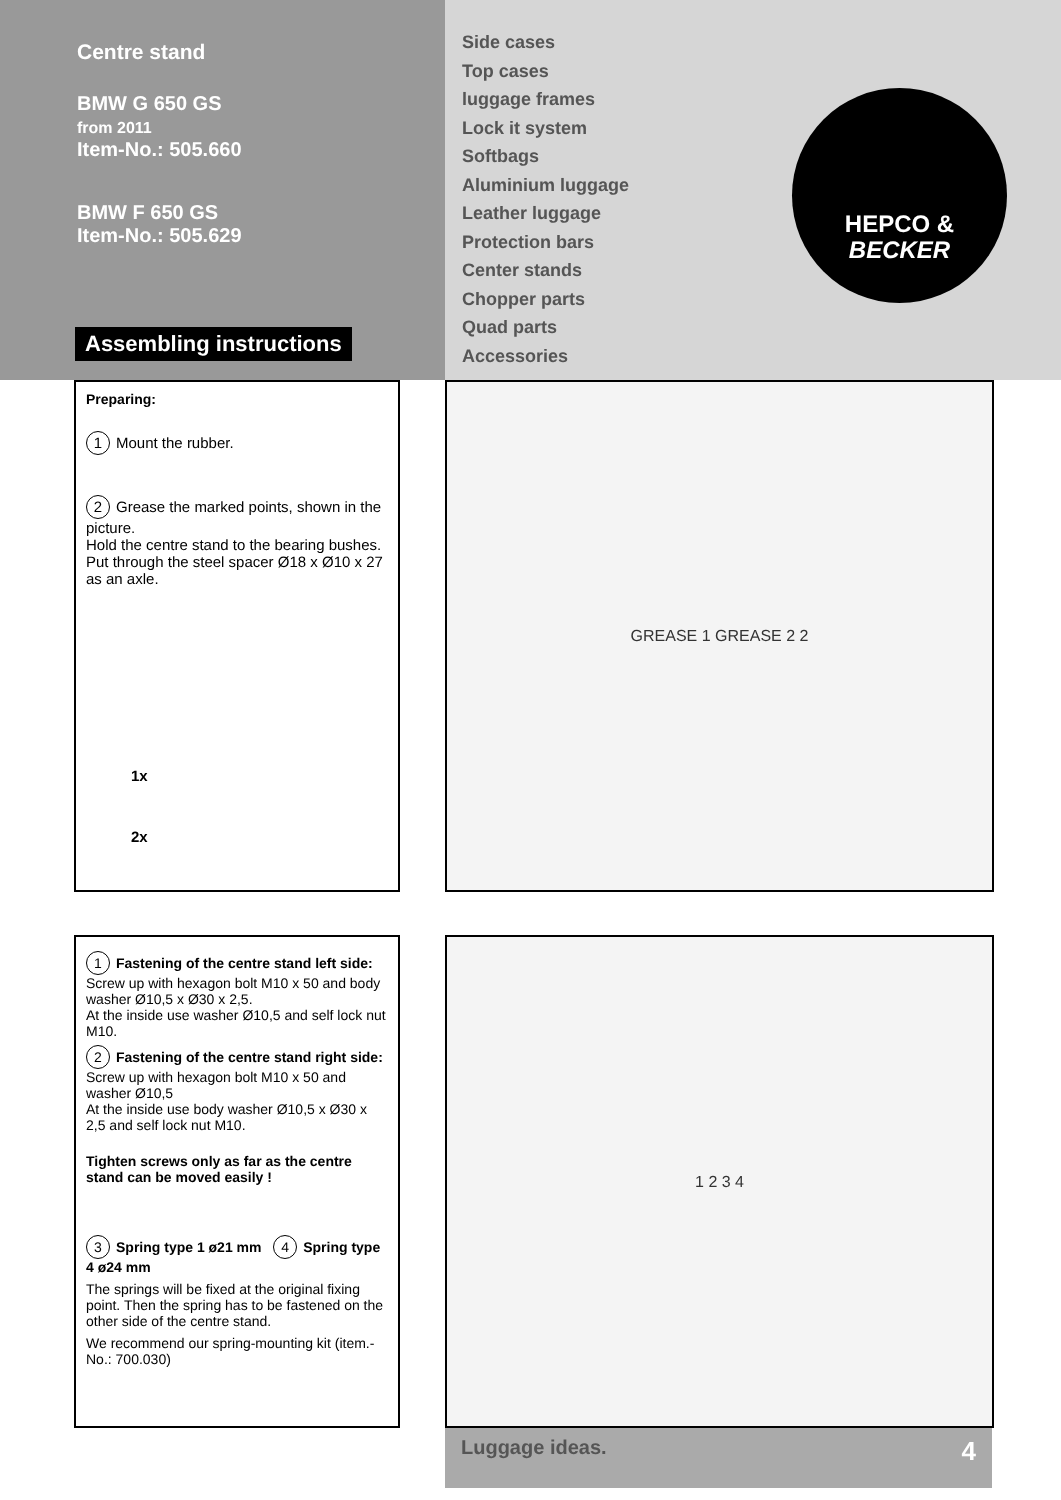Centre stand
BMW G 650 GS
from 2011
Item-No.: 505.660
BMW F 650 GS
Item-No.: 505.629
Assembling instructions
Side cases
Top cases
luggage frames
Lock it system
Softbags
Aluminium luggage
Leather luggage
Protection bars
Center stands
Chopper parts
Quad parts
Accessories
HEPCO &
BECKER
Preparing:
1 Mount the rubber.
2 Grease the marked points, shown in the picture.
Hold the centre stand to the bearing bushes.
Put through the steel spacer Ø18 x Ø10 x 27 as an axle.
1x
2x
GREASE 1 GREASE 2 2
1 Fastening of the centre stand left side:
Screw up with hexagon bolt M10 x 50 and body washer Ø10,5 x Ø30 x 2,5.
At the inside use washer Ø10,5 and self lock nut M10.
2 Fastening of the centre stand right side:
Screw up with hexagon bolt M10 x 50 and washer Ø10,5
At the inside use body washer Ø10,5 x Ø30 x 2,5 and self lock nut M10.
Tighten screws only as far as the centre stand can be moved easily !
3 Spring type 1 ø21 mm 4 Spring type 4 ø24 mm
The springs will be fixed at the original fixing point. Then the spring has to be fastened on the other side of the centre stand.
We recommend our spring-mounting kit (item.-No.: 700.030)
1 2 3 4
Luggage ideas. 4